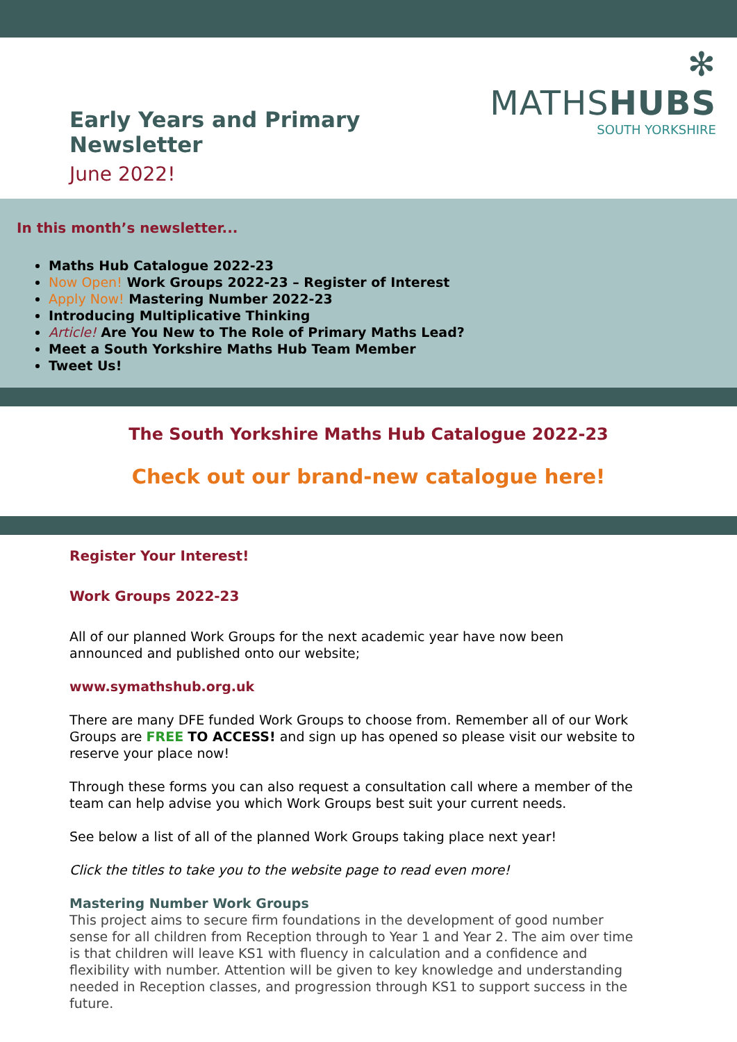Early Years and Primary Newsletter
June 2022!
✻ MATHSHUBS
SOUTH YORKSHIRE
In this month’s newsletter...
Maths Hub Catalogue 2022-23
Now Open! Work Groups 2022-23 – Register of Interest
Apply Now! Mastering Number 2022-23
Introducing Multiplicative Thinking
Article! Are You New to The Role of Primary Maths Lead?
Meet a South Yorkshire Maths Hub Team Member
Tweet Us!
The South Yorkshire Maths Hub Catalogue 2022-23
Check out our brand-new catalogue here!
Register Your Interest!
Work Groups 2022-23
All of our planned Work Groups for the next academic year have now been announced and published onto our website;
www.symathshub.org.uk
There are many DFE funded Work Groups to choose from. Remember all of our Work Groups are FREE TO ACCESS! and sign up has opened so please visit our website to reserve your place now!
Through these forms you can also request a consultation call where a member of the team can help advise you which Work Groups best suit your current needs.
See below a list of all of the planned Work Groups taking place next year!
Click the titles to take you to the website page to read even more!
Mastering Number Work Groups
This project aims to secure firm foundations in the development of good number sense for all children from Reception through to Year 1 and Year 2. The aim over time is that children will leave KS1 with fluency in calculation and a confidence and flexibility with number. Attention will be given to key knowledge and understanding needed in Reception classes, and progression through KS1 to support success in the future.